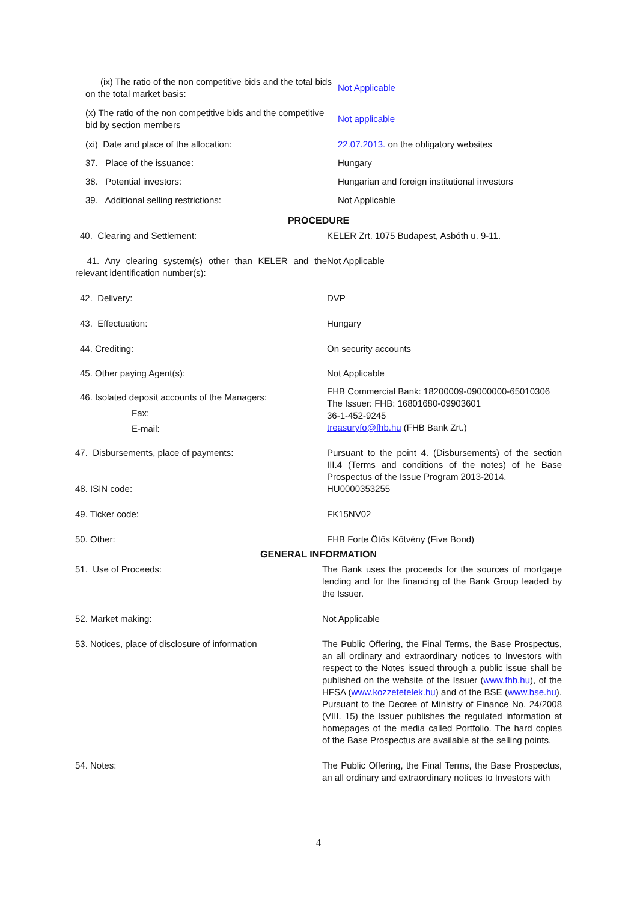| (ix) The ratio of the non competitive bids and the total bids on the total market basis: | Not Applicable |
| (x) The ratio of the non competitive bids and the competitive bid by section members | Not applicable |
| (xi) Date and place of the allocation: | 22.07.2013. on the obligatory websites |
| 37. Place of the issuance: | Hungary |
| 38. Potential investors: | Hungarian and foreign institutional investors |
| 39. Additional selling restrictions: | Not Applicable |
PROCEDURE
| 40. Clearing and Settlement: | KELER Zrt. 1075 Budapest, Asbóth u. 9-11. |
| 41. Any clearing system(s) other than KELER and the relevant identification number(s): | Not Applicable |
| 42. Delivery: | DVP |
| 43. Effectuation: | Hungary |
| 44. Crediting: | On security accounts |
| 45. Other paying Agent(s): | Not Applicable |
| 46. Isolated deposit accounts of the Managers: Fax: E-mail: | FHB Commercial Bank: 18200009-09000000-65010306 The Issuer: FHB: 16801680-09903601 36-1-452-9245 treasuryfo@fhb.hu (FHB Bank Zrt.) |
| 47. Disbursements, place of payments: | Pursuant to the point 4. (Disbursements) of the section III.4 (Terms and conditions of the notes) of he Base Prospectus of the Issue Program 2013-2014. |
| 48. ISIN code: | HU0000353255 |
| 49. Ticker code: | FK15NV02 |
| 50. Other: | FHB Forte Ötös Kötvény (Five Bond) |
GENERAL INFORMATION
| 51. Use of Proceeds: | The Bank uses the proceeds for the sources of mortgage lending and for the financing of the Bank Group leaded by the Issuer. |
| 52. Market making: | Not Applicable |
| 53. Notices, place of disclosure of information | The Public Offering, the Final Terms, the Base Prospectus, an all ordinary and extraordinary notices to Investors with respect to the Notes issued through a public issue shall be published on the website of the Issuer ( www.fhb.hu ), of the HFSA ( www.kozzetetelek.hu ) and of the BSE ( www.bse.hu ). Pursuant to the Decree of Ministry of Finance No. 24/2008 (VIII. 15) the Issuer publishes the regulated information at homepages of the media called Portfolio. The hard copies of the Base Prospectus are available at the selling points. |
| 54. Notes: | The Public Offering, the Final Terms, the Base Prospectus, an all ordinary and extraordinary notices to Investors with |
4